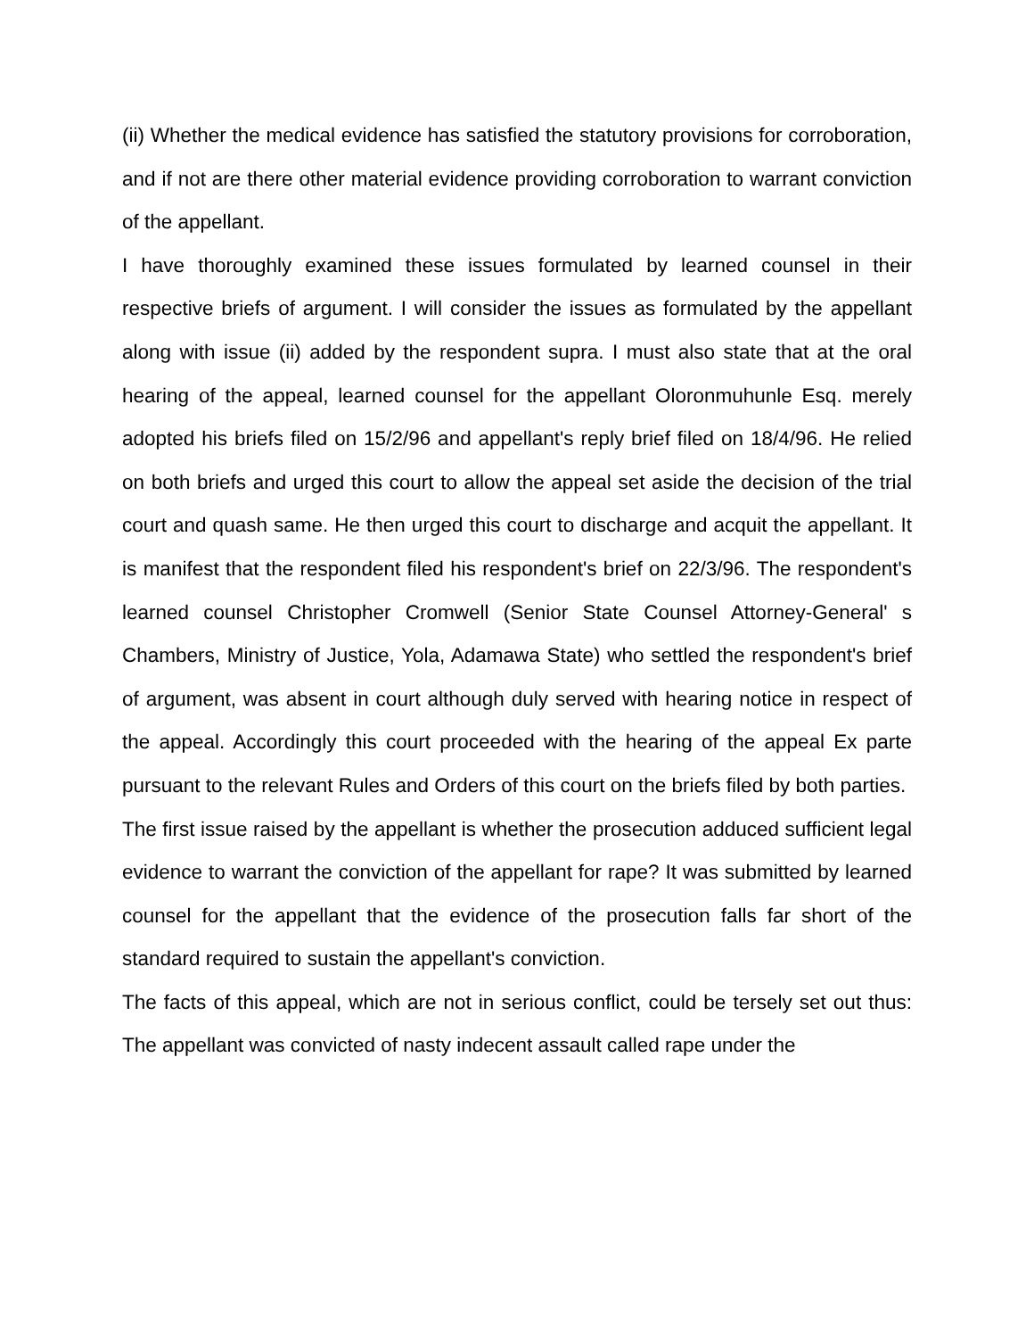(ii) Whether the medical evidence has satisfied the statutory provisions for corroboration, and if not are there other material evidence providing corroboration to warrant conviction of the appellant.
I have thoroughly examined these issues formulated by learned counsel in their respective briefs of argument. I will consider the issues as formulated by the appellant along with issue (ii) added by the respondent supra. I must also state that at the oral hearing of the appeal, learned counsel for the appellant Oloronmuhunle Esq. merely adopted his briefs filed on 15/2/96 and appellant's reply brief filed on 18/4/96. He relied on both briefs and urged this court to allow the appeal set aside the decision of the trial court and quash same. He then urged this court to discharge and acquit the appellant. It is manifest that the respondent filed his respondent's brief on 22/3/96. The respondent's learned counsel Christopher Cromwell (Senior State Counsel Attorney-General' s Chambers, Ministry of Justice, Yola, Adamawa State) who settled the respondent's brief of argument, was absent in court although duly served with hearing notice in respect of the appeal. Accordingly this court proceeded with the hearing of the appeal Ex parte pursuant to the relevant Rules and Orders of this court on the briefs filed by both parties.
The first issue raised by the appellant is whether the prosecution adduced sufficient legal evidence to warrant the conviction of the appellant for rape? It was submitted by learned counsel for the appellant that the evidence of the prosecution falls far short of the standard required to sustain the appellant's conviction.
The facts of this appeal, which are not in serious conflict, could be tersely set out thus: The appellant was convicted of nasty indecent assault called rape under the